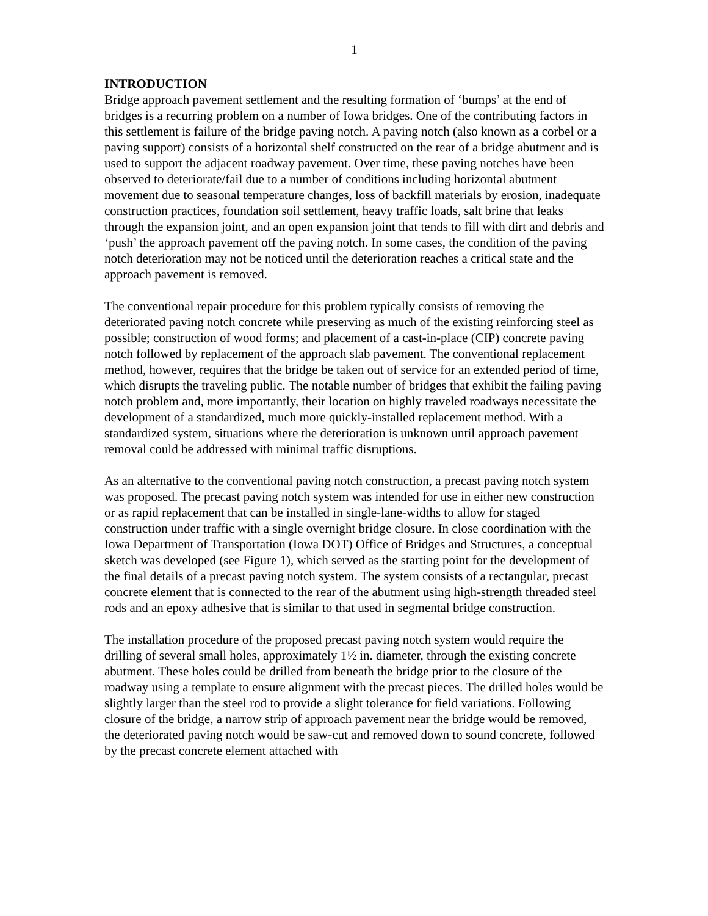1
INTRODUCTION
Bridge approach pavement settlement and the resulting formation of ‘bumps’ at the end of bridges is a recurring problem on a number of Iowa bridges. One of the contributing factors in this settlement is failure of the bridge paving notch. A paving notch (also known as a corbel or a paving support) consists of a horizontal shelf constructed on the rear of a bridge abutment and is used to support the adjacent roadway pavement. Over time, these paving notches have been observed to deteriorate/fail due to a number of conditions including horizontal abutment movement due to seasonal temperature changes, loss of backfill materials by erosion, inadequate construction practices, foundation soil settlement, heavy traffic loads, salt brine that leaks through the expansion joint, and an open expansion joint that tends to fill with dirt and debris and ‘push’ the approach pavement off the paving notch. In some cases, the condition of the paving notch deterioration may not be noticed until the deterioration reaches a critical state and the approach pavement is removed.
The conventional repair procedure for this problem typically consists of removing the deteriorated paving notch concrete while preserving as much of the existing reinforcing steel as possible; construction of wood forms; and placement of a cast-in-place (CIP) concrete paving notch followed by replacement of the approach slab pavement. The conventional replacement method, however, requires that the bridge be taken out of service for an extended period of time, which disrupts the traveling public. The notable number of bridges that exhibit the failing paving notch problem and, more importantly, their location on highly traveled roadways necessitate the development of a standardized, much more quickly-installed replacement method. With a standardized system, situations where the deterioration is unknown until approach pavement removal could be addressed with minimal traffic disruptions.
As an alternative to the conventional paving notch construction, a precast paving notch system was proposed. The precast paving notch system was intended for use in either new construction or as rapid replacement that can be installed in single-lane-widths to allow for staged construction under traffic with a single overnight bridge closure. In close coordination with the Iowa Department of Transportation (Iowa DOT) Office of Bridges and Structures, a conceptual sketch was developed (see Figure 1), which served as the starting point for the development of the final details of a precast paving notch system. The system consists of a rectangular, precast concrete element that is connected to the rear of the abutment using high-strength threaded steel rods and an epoxy adhesive that is similar to that used in segmental bridge construction.
The installation procedure of the proposed precast paving notch system would require the drilling of several small holes, approximately 1½ in. diameter, through the existing concrete abutment. These holes could be drilled from beneath the bridge prior to the closure of the roadway using a template to ensure alignment with the precast pieces. The drilled holes would be slightly larger than the steel rod to provide a slight tolerance for field variations. Following closure of the bridge, a narrow strip of approach pavement near the bridge would be removed, the deteriorated paving notch would be saw-cut and removed down to sound concrete, followed by the precast concrete element attached with